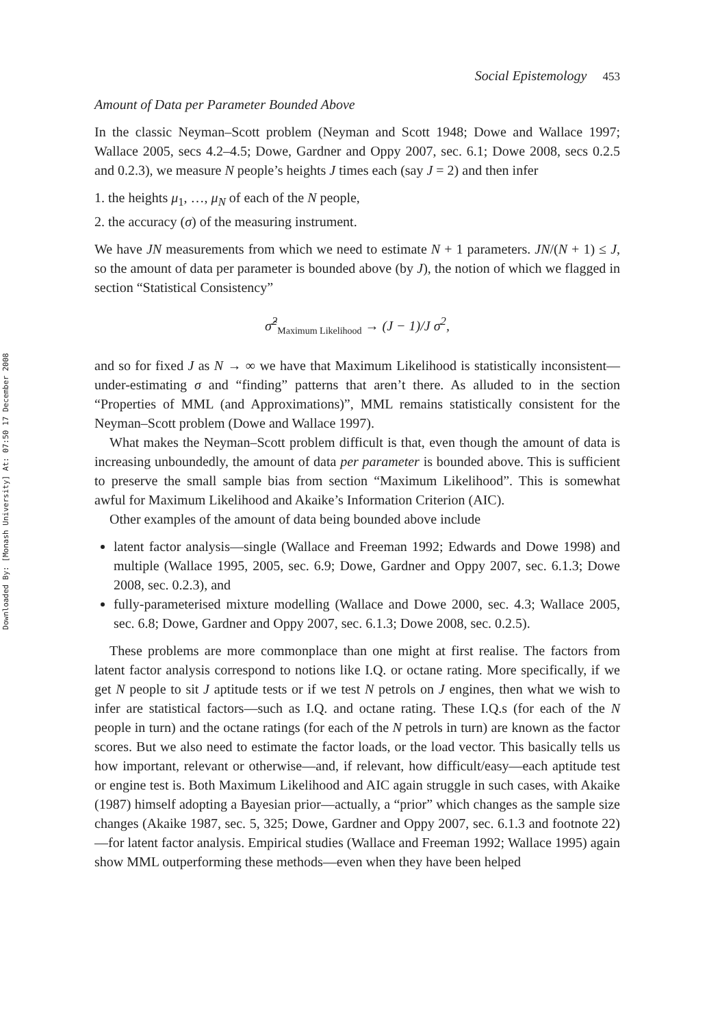Downloaded By: [Monash University] At: 07:50 17 December 2008
Social Epistemology 453
Amount of Data per Parameter Bounded Above
In the classic Neyman–Scott problem (Neyman and Scott 1948; Dowe and Wallace 1997; Wallace 2005, secs 4.2–4.5; Dowe, Gardner and Oppy 2007, sec. 6.1; Dowe 2008, secs 0.2.5 and 0.2.3), we measure N people’s heights J times each (say J = 2) and then infer
1. the heights μ<sub>1</sub>, …, μ<sub>N</sub> of each of the N people,
2. the accuracy (σ) of the measuring instrument.
We have JN measurements from which we need to estimate N + 1 parameters. JN/(N + 1) ≤ J, so the amount of data per parameter is bounded above (by J), the notion of which we flagged in section “Statistical Consistency”
σ̂<sup>2</sup><sub>Maximum Likelihood</sub> → (J − 1)/J σ<sup>2</sup>,
and so for fixed J as N → ∞ we have that Maximum Likelihood is statistically inconsistent—under-estimating σ and “finding” patterns that aren’t there. As alluded to in the section “Properties of MML (and Approximations)”, MML remains statistically consistent for the Neyman–Scott problem (Dowe and Wallace 1997).
What makes the Neyman–Scott problem difficult is that, even though the amount of data is increasing unboundedly, the amount of data per parameter is bounded above. This is sufficient to preserve the small sample bias from section “Maximum Likelihood”. This is somewhat awful for Maximum Likelihood and Akaike’s Information Criterion (AIC).
Other examples of the amount of data being bounded above include
latent factor analysis—single (Wallace and Freeman 1992; Edwards and Dowe 1998) and multiple (Wallace 1995, 2005, sec. 6.9; Dowe, Gardner and Oppy 2007, sec. 6.1.3; Dowe 2008, sec. 0.2.3), and
fully-parameterised mixture modelling (Wallace and Dowe 2000, sec. 4.3; Wallace 2005, sec. 6.8; Dowe, Gardner and Oppy 2007, sec. 6.1.3; Dowe 2008, sec. 0.2.5).
These problems are more commonplace than one might at first realise. The factors from latent factor analysis correspond to notions like I.Q. or octane rating. More specifically, if we get N people to sit J aptitude tests or if we test N petrols on J engines, then what we wish to infer are statistical factors—such as I.Q. and octane rating. These I.Q.s (for each of the N people in turn) and the octane ratings (for each of the N petrols in turn) are known as the factor scores. But we also need to estimate the factor loads, or the load vector. This basically tells us how important, relevant or otherwise—and, if relevant, how difficult/easy—each aptitude test or engine test is. Both Maximum Likelihood and AIC again struggle in such cases, with Akaike (1987) himself adopting a Bayesian prior—actually, a “prior” which changes as the sample size changes (Akaike 1987, sec. 5, 325; Dowe, Gardner and Oppy 2007, sec. 6.1.3 and footnote 22)—for latent factor analysis. Empirical studies (Wallace and Freeman 1992; Wallace 1995) again show MML outperforming these methods—even when they have been helped